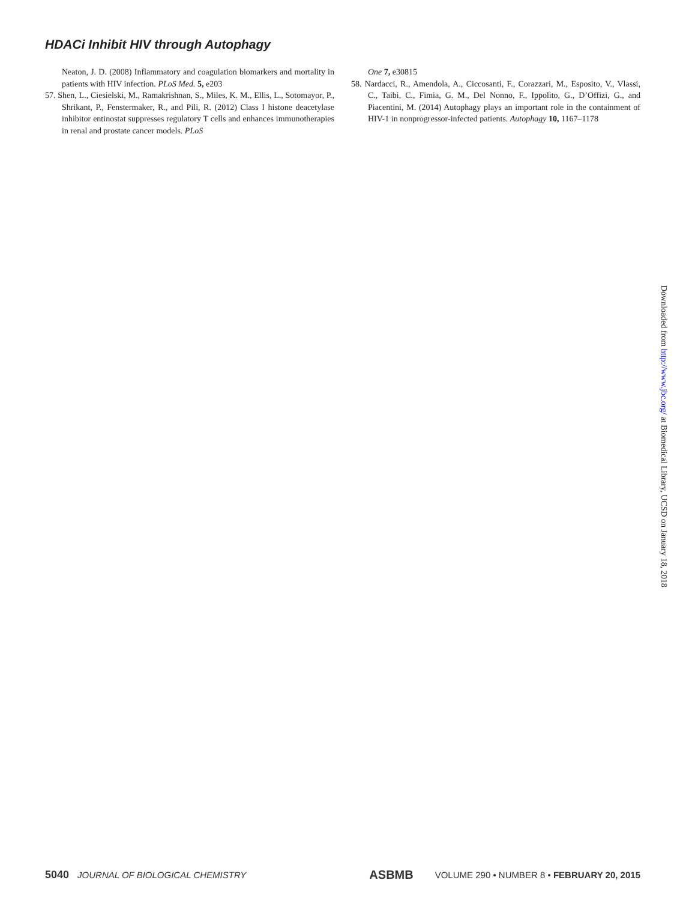HDACi Inhibit HIV through Autophagy
Neaton, J. D. (2008) Inflammatory and coagulation biomarkers and mortality in patients with HIV infection. PLoS Med. 5, e203
57. Shen, L., Ciesielski, M., Ramakrishnan, S., Miles, K. M., Ellis, L., Sotomayor, P., Shrikant, P., Fenstermaker, R., and Pili, R. (2012) Class I histone deacetylase inhibitor entinostat suppresses regulatory T cells and enhances immunotherapies in renal and prostate cancer models. PLoS
One 7, e30815
58. Nardacci, R., Amendola, A., Ciccosanti, F., Corazzari, M., Esposito, V., Vlassi, C., Taibi, C., Fimia, G. M., Del Nonno, F., Ippolito, G., D’Offizi, G., and Piacentini, M. (2014) Autophagy plays an important role in the containment of HIV-1 in nonprogressor-infected patients. Autophagy 10, 1167–1178
Downloaded from http://www.jbc.org/ at Biomedical Library, UCSD on January 18, 2018
5040 JOURNAL OF BIOLOGICAL CHEMISTRY ASBMB VOLUME 290 • NUMBER 8 • FEBRUARY 20, 2015